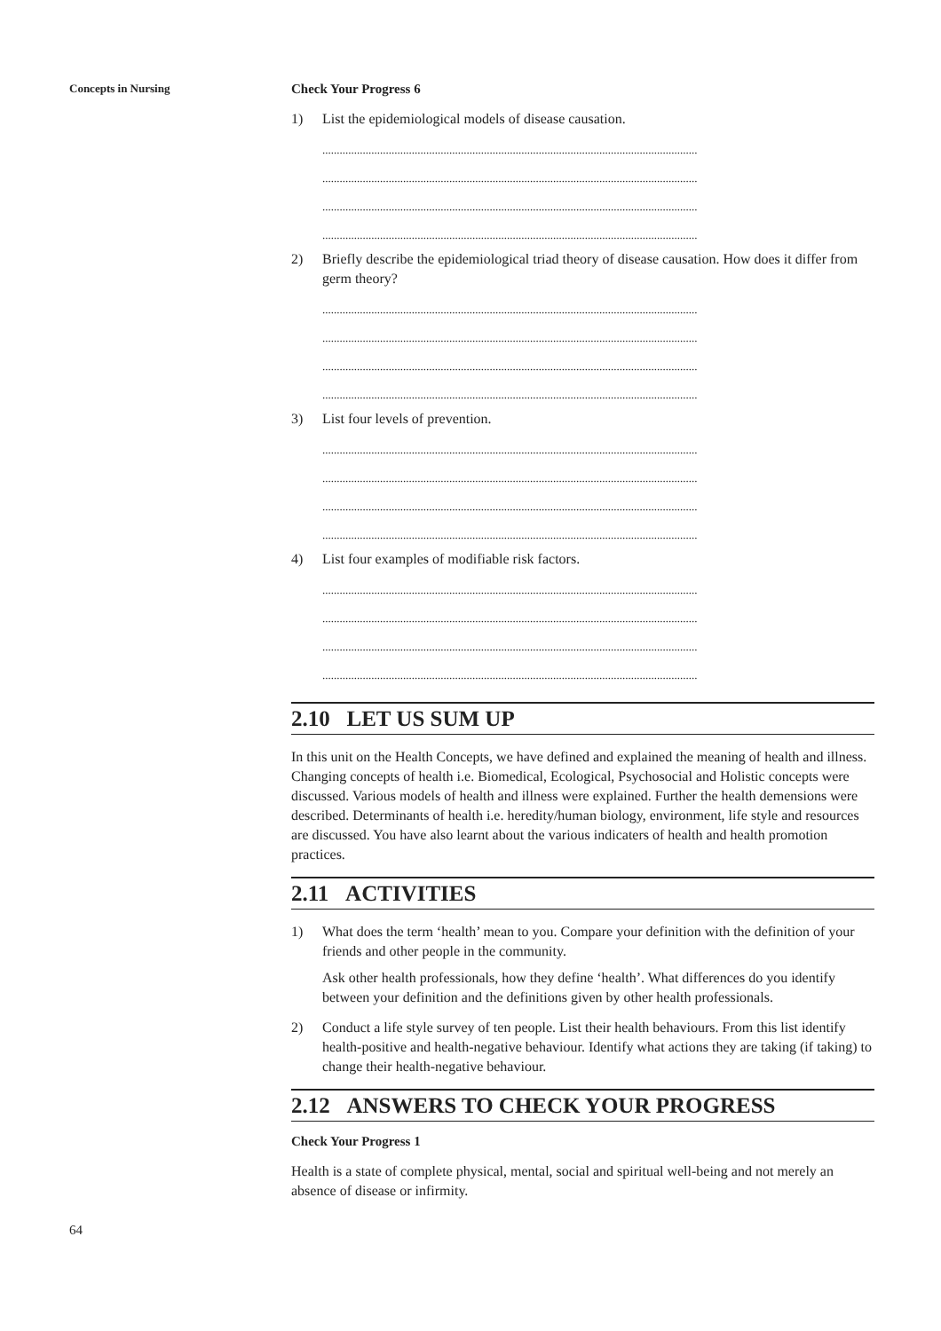Concepts in Nursing
64
Check Your Progress 6
1) List the epidemiological models of disease causation.
..................................................................................................................................
..................................................................................................................................
..................................................................................................................................
..................................................................................................................................
2) Briefly describe the epidemiological triad theory of disease causation. How does it differ from germ theory?
..................................................................................................................................
..................................................................................................................................
..................................................................................................................................
..................................................................................................................................
3) List four levels of prevention.
..................................................................................................................................
..................................................................................................................................
..................................................................................................................................
..................................................................................................................................
4) List four examples of modifiable risk factors.
..................................................................................................................................
..................................................................................................................................
..................................................................................................................................
..................................................................................................................................
2.10 LET US SUM UP
In this unit on the Health Concepts, we have defined and explained the meaning of health and illness. Changing concepts of health i.e. Biomedical, Ecological, Psychosocial and Holistic concepts were discussed. Various models of health and illness were explained. Further the health demensions were described. Determinants of health i.e. heredity/human biology, environment, life style and resources are discussed. You have also learnt about the various indicaters of health and health promotion practices.
2.11 ACTIVITIES
1) What does the term ‘health’ mean to you. Compare your definition with the definition of your friends and other people in the community.
Ask other health professionals, how they define ‘health’. What differences do you identify between your definition and the definitions given by other health professionals.
2) Conduct a life style survey of ten people. List their health behaviours. From this list identify health-positive and health-negative behaviour. Identify what actions they are taking (if taking) to change their health-negative behaviour.
2.12 ANSWERS TO CHECK YOUR PROGRESS
Check Your Progress 1
Health is a state of complete physical, mental, social and spiritual well-being and not merely an absence of disease or infirmity.